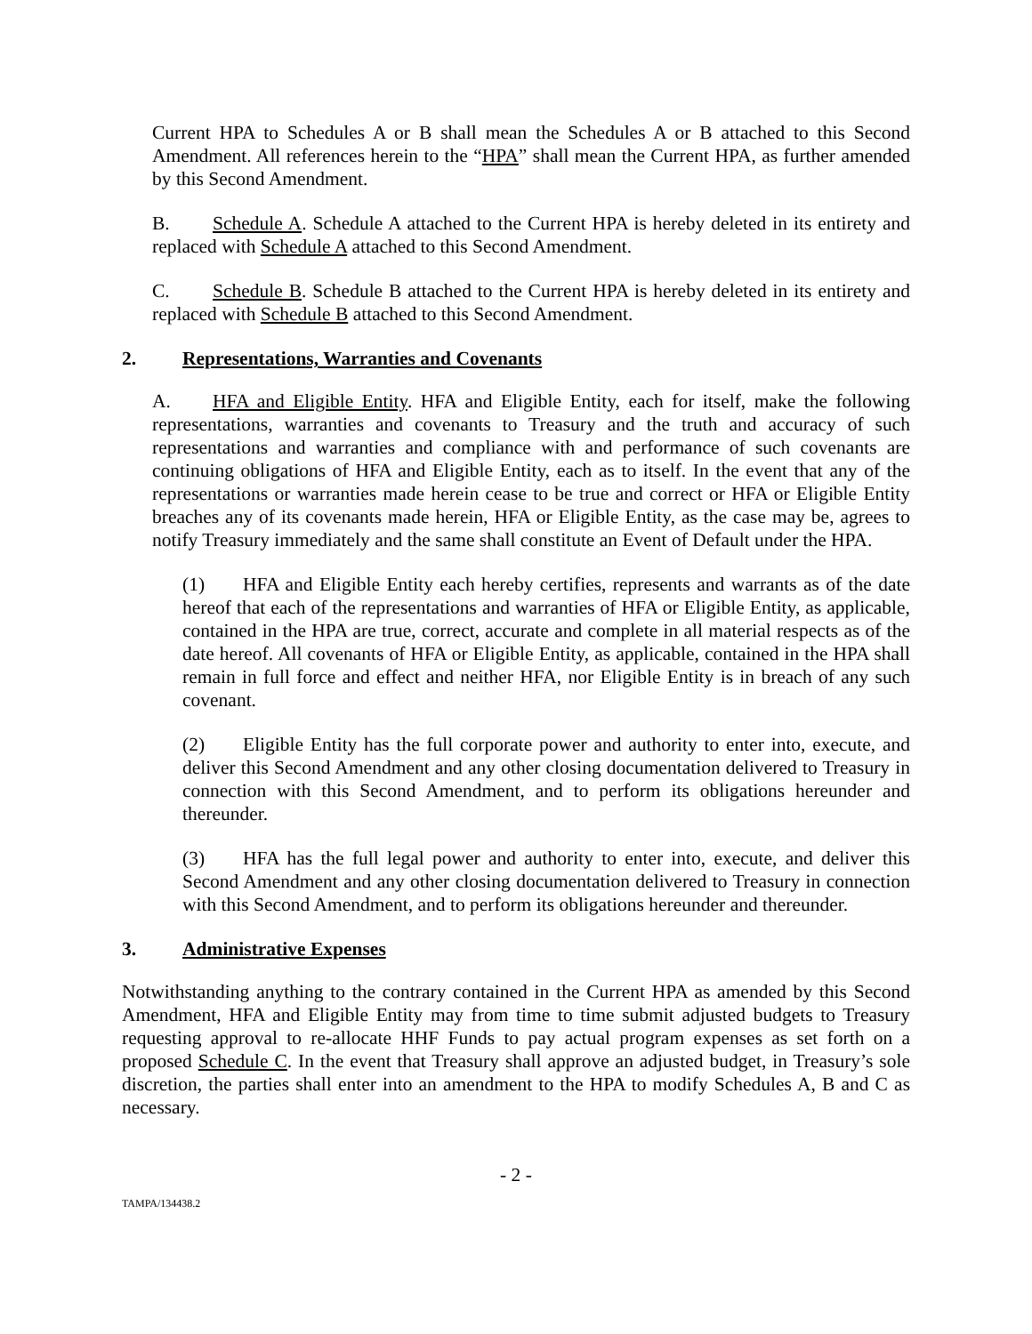Current HPA to Schedules A or B shall mean the Schedules A or B attached to this Second Amendment. All references herein to the “HPA” shall mean the Current HPA, as further amended by this Second Amendment.
B. Schedule A. Schedule A attached to the Current HPA is hereby deleted in its entirety and replaced with Schedule A attached to this Second Amendment.
C. Schedule B. Schedule B attached to the Current HPA is hereby deleted in its entirety and replaced with Schedule B attached to this Second Amendment.
2. Representations, Warranties and Covenants
A. HFA and Eligible Entity. HFA and Eligible Entity, each for itself, make the following representations, warranties and covenants to Treasury and the truth and accuracy of such representations and warranties and compliance with and performance of such covenants are continuing obligations of HFA and Eligible Entity, each as to itself. In the event that any of the representations or warranties made herein cease to be true and correct or HFA or Eligible Entity breaches any of its covenants made herein, HFA or Eligible Entity, as the case may be, agrees to notify Treasury immediately and the same shall constitute an Event of Default under the HPA.
(1) HFA and Eligible Entity each hereby certifies, represents and warrants as of the date hereof that each of the representations and warranties of HFA or Eligible Entity, as applicable, contained in the HPA are true, correct, accurate and complete in all material respects as of the date hereof. All covenants of HFA or Eligible Entity, as applicable, contained in the HPA shall remain in full force and effect and neither HFA, nor Eligible Entity is in breach of any such covenant.
(2) Eligible Entity has the full corporate power and authority to enter into, execute, and deliver this Second Amendment and any other closing documentation delivered to Treasury in connection with this Second Amendment, and to perform its obligations hereunder and thereunder.
(3) HFA has the full legal power and authority to enter into, execute, and deliver this Second Amendment and any other closing documentation delivered to Treasury in connection with this Second Amendment, and to perform its obligations hereunder and thereunder.
3. Administrative Expenses
Notwithstanding anything to the contrary contained in the Current HPA as amended by this Second Amendment, HFA and Eligible Entity may from time to time submit adjusted budgets to Treasury requesting approval to re-allocate HHF Funds to pay actual program expenses as set forth on a proposed Schedule C. In the event that Treasury shall approve an adjusted budget, in Treasury’s sole discretion, the parties shall enter into an amendment to the HPA to modify Schedules A, B and C as necessary.
- 2 -
TAMPA/134438.2